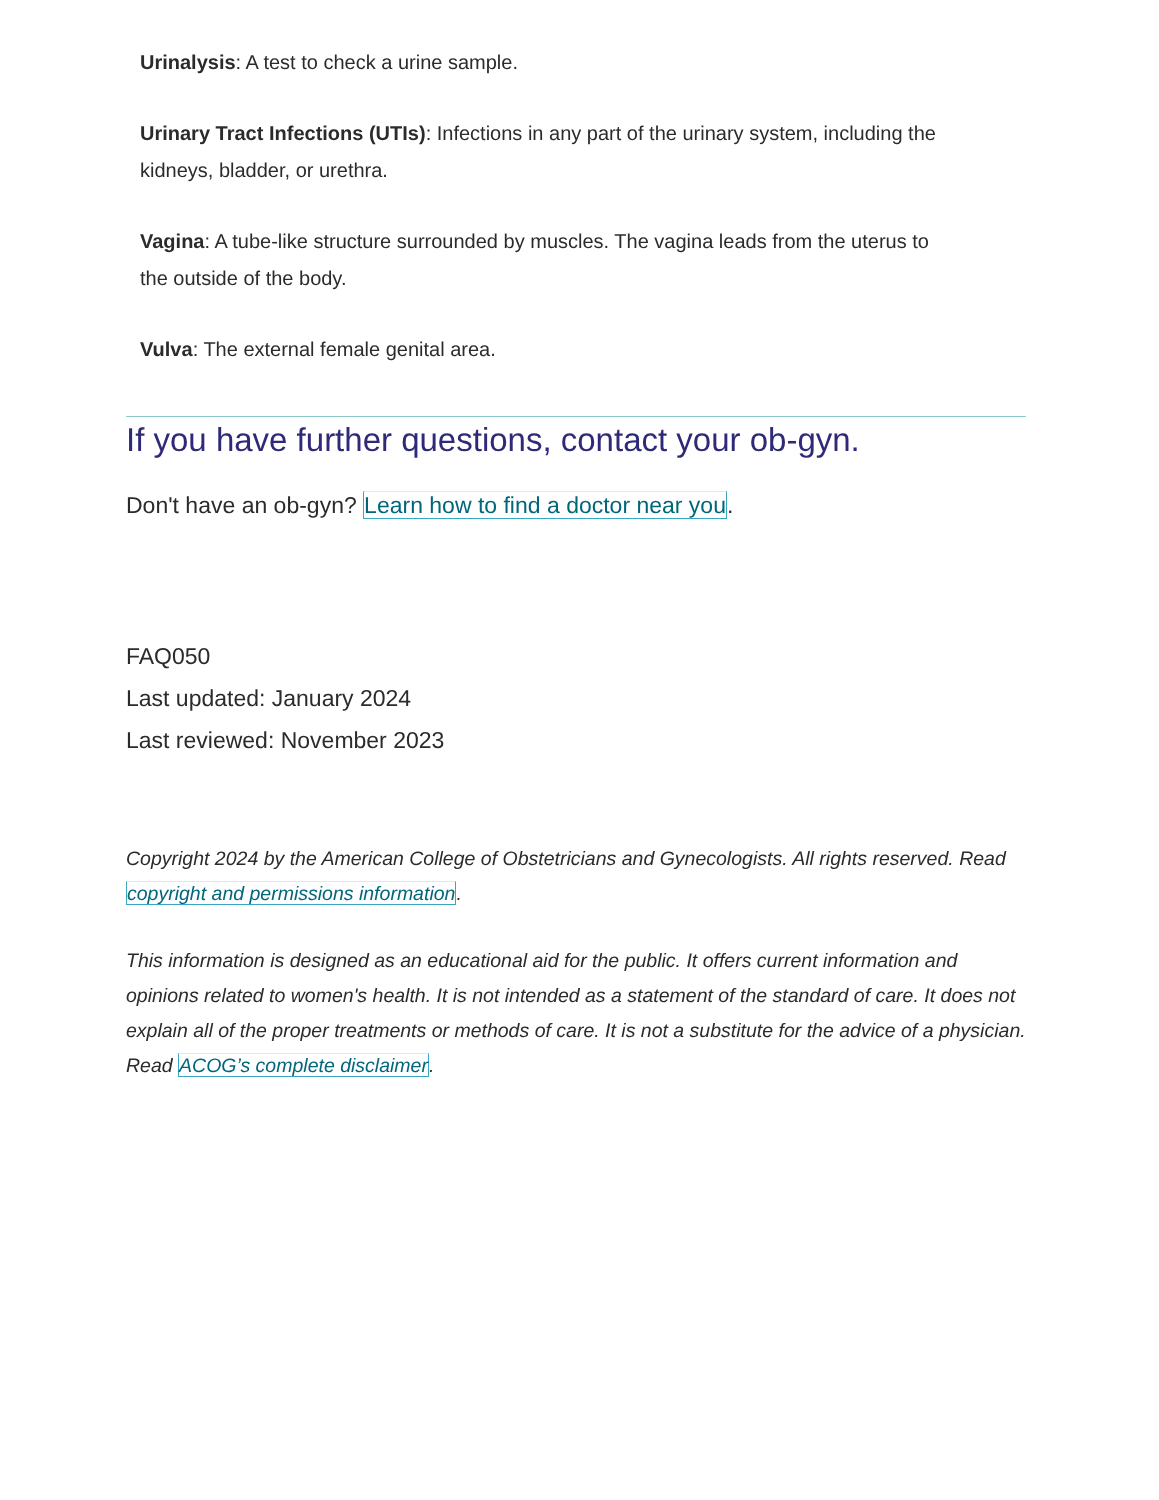Urinalysis: A test to check a urine sample.
Urinary Tract Infections (UTIs): Infections in any part of the urinary system, including the kidneys, bladder, or urethra.
Vagina: A tube-like structure surrounded by muscles. The vagina leads from the uterus to the outside of the body.
Vulva: The external female genital area.
If you have further questions, contact your ob-gyn.
Don't have an ob-gyn? Learn how to find a doctor near you.
FAQ050
Last updated: January 2024
Last reviewed: November 2023
Copyright 2024 by the American College of Obstetricians and Gynecologists. All rights reserved. Read copyright and permissions information.
This information is designed as an educational aid for the public. It offers current information and opinions related to women's health. It is not intended as a statement of the standard of care. It does not explain all of the proper treatments or methods of care. It is not a substitute for the advice of a physician. Read ACOG’s complete disclaimer.